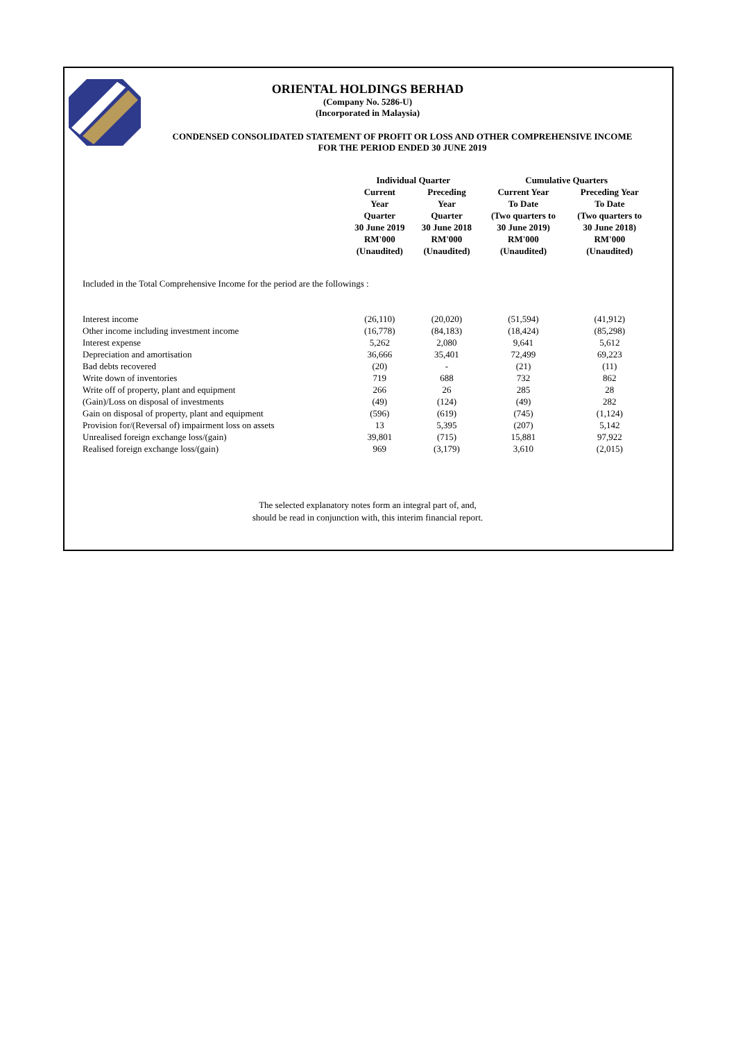ORIENTAL HOLDINGS BERHAD
(Company No. 5286-U)
(Incorporated in Malaysia)
CONDENSED CONSOLIDATED STATEMENT OF PROFIT OR LOSS AND OTHER COMPREHENSIVE INCOME
FOR THE PERIOD ENDED 30 JUNE 2019
| | Individual Quarter | | Cumulative Quarters | |
| --- | --- | --- | --- | --- |
| | Current Year Quarter 30 June 2019 RM'000 (Unaudited) | Preceding Year Quarter 30 June 2018 RM'000 (Unaudited) | Current Year To Date (Two quarters to 30 June 2019) RM'000 (Unaudited) | Preceding Year To Date (Two quarters to 30 June 2018) RM'000 (Unaudited) |
| Included in the Total Comprehensive Income for the period are the followings : | | | | |
| Interest income | (26,110) | (20,020) | (51,594) | (41,912) |
| Other income including investment income | (16,778) | (84,183) | (18,424) | (85,298) |
| Interest expense | 5,262 | 2,080 | 9,641 | 5,612 |
| Depreciation and amortisation | 36,666 | 35,401 | 72,499 | 69,223 |
| Bad debts recovered | (20) | - | (21) | (11) |
| Write down of inventories | 719 | 688 | 732 | 862 |
| Write off of property, plant and equipment | 266 | 26 | 285 | 28 |
| (Gain)/Loss on disposal of investments | (49) | (124) | (49) | 282 |
| Gain on disposal of property, plant and equipment | (596) | (619) | (745) | (1,124) |
| Provision for/(Reversal of) impairment loss on assets | 13 | 5,395 | (207) | 5,142 |
| Unrealised foreign exchange loss/(gain) | 39,801 | (715) | 15,881 | 97,922 |
| Realised foreign exchange loss/(gain) | 969 | (3,179) | 3,610 | (2,015) |
The selected explanatory notes form an integral part of, and,
should be read in conjunction with, this interim financial report.